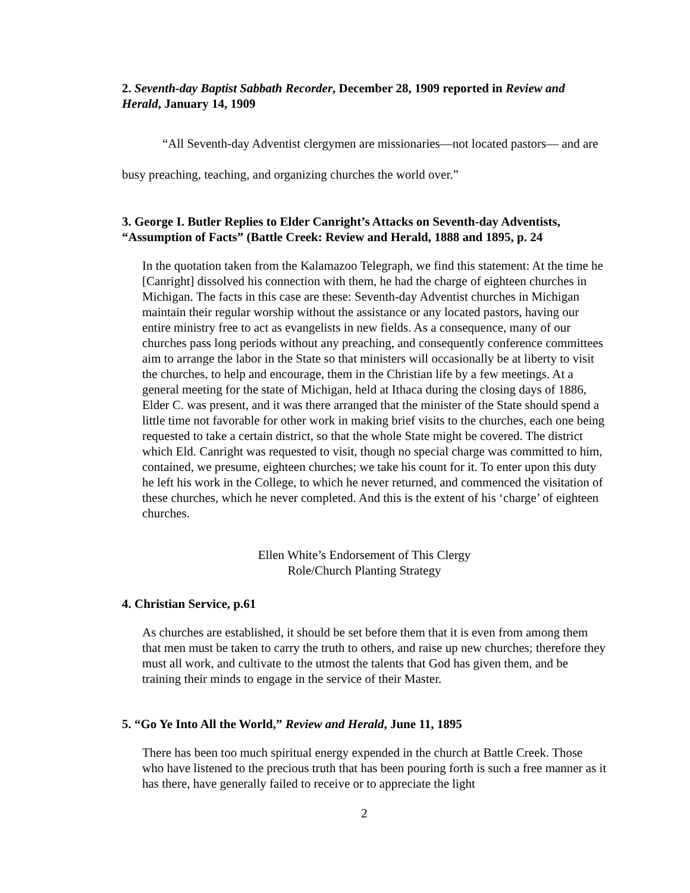2. Seventh-day Baptist Sabbath Recorder, December 28, 1909 reported in Review and Herald, January 14, 1909
“All Seventh-day Adventist clergymen are missionaries—not located pastors— and are busy preaching, teaching, and organizing churches the world over.”
3. George I. Butler Replies to Elder Canright’s Attacks on Seventh-day Adventists, “Assumption of Facts” (Battle Creek: Review and Herald, 1888 and 1895, p. 24
In the quotation taken from the Kalamazoo Telegraph, we find this statement: At the time he [Canright] dissolved his connection with them, he had the charge of eighteen churches in Michigan. The facts in this case are these: Seventh-day Adventist churches in Michigan maintain their regular worship without the assistance or any located pastors, having our entire ministry free to act as evangelists in new fields. As a consequence, many of our churches pass long periods without any preaching, and consequently conference committees aim to arrange the labor in the State so that ministers will occasionally be at liberty to visit the churches, to help and encourage, them in the Christian life by a few meetings. At a general meeting for the state of Michigan, held at Ithaca during the closing days of 1886, Elder C. was present, and it was there arranged that the minister of the State should spend a little time not favorable for other work in making brief visits to the churches, each one being requested to take a certain district, so that the whole State might be covered. The district which Eld. Canright was requested to visit, though no special charge was committed to him, contained, we presume, eighteen churches; we take his count for it. To enter upon this duty he left his work in the College, to which he never returned, and commenced the visitation of these churches, which he never completed. And this is the extent of his ‘charge’ of eighteen churches.
Ellen White’s Endorsement of This Clergy
Role/Church Planting Strategy
4. Christian Service, p.61
As churches are established, it should be set before them that it is even from among them that men must be taken to carry the truth to others, and raise up new churches; therefore they must all work, and cultivate to the utmost the talents that God has given them, and be training their minds to engage in the service of their Master.
5. “Go Ye Into All the World,” Review and Herald, June 11, 1895
There has been too much spiritual energy expended in the church at Battle Creek. Those who have listened to the precious truth that has been pouring forth is such a free manner as it has there, have generally failed to receive or to appreciate the light
2